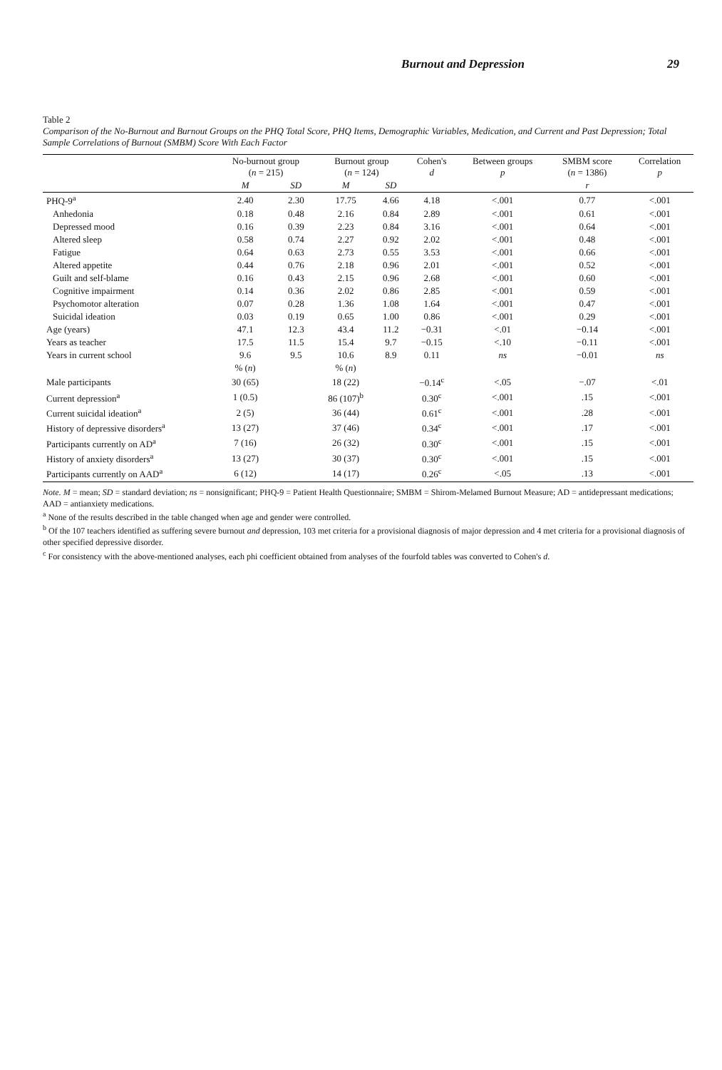Burnout and Depression 29
Table 2
Comparison of the No-Burnout and Burnout Groups on the PHQ Total Score, PHQ Items, Demographic Variables, Medication, and Current and Past Depression; Total Sample Correlations of Burnout (SMBM) Score With Each Factor
| | No-burnout group ( n = 215) | | Burnout group ( n = 124) | | Cohen's d | Between groups p | SMBM score ( n = 1386) | Correlation p |
| --- | --- | --- | --- | --- | --- | --- | --- | --- |
| | M | SD | M | SD | | | r | |
| PHQ-9<sup>a</sup> | 2.40 | 2.30 | 17.75 | 4.66 | 4.18 | <.001 | 0.77 | <.001 |
| Anhedonia | 0.18 | 0.48 | 2.16 | 0.84 | 2.89 | <.001 | 0.61 | <.001 |
| Depressed mood | 0.16 | 0.39 | 2.23 | 0.84 | 3.16 | <.001 | 0.64 | <.001 |
| Altered sleep | 0.58 | 0.74 | 2.27 | 0.92 | 2.02 | <.001 | 0.48 | <.001 |
| Fatigue | 0.64 | 0.63 | 2.73 | 0.55 | 3.53 | <.001 | 0.66 | <.001 |
| Altered appetite | 0.44 | 0.76 | 2.18 | 0.96 | 2.01 | <.001 | 0.52 | <.001 |
| Guilt and self-blame | 0.16 | 0.43 | 2.15 | 0.96 | 2.68 | <.001 | 0.60 | <.001 |
| Cognitive impairment | 0.14 | 0.36 | 2.02 | 0.86 | 2.85 | <.001 | 0.59 | <.001 |
| Psychomotor alteration | 0.07 | 0.28 | 1.36 | 1.08 | 1.64 | <.001 | 0.47 | <.001 |
| Suicidal ideation | 0.03 | 0.19 | 0.65 | 1.00 | 0.86 | <.001 | 0.29 | <.001 |
| Age (years) | 47.1 | 12.3 | 43.4 | 11.2 | −0.31 | <.01 | −0.14 | <.001 |
| Years as teacher | 17.5 | 11.5 | 15.4 | 9.7 | −0.15 | <.10 | −0.11 | <.001 |
| Years in current school | 9.6 | 9.5 | 10.6 | 8.9 | 0.11 | ns | −0.01 | ns |
| | % ( n ) | | % ( n ) | | | | | |
| Male participants | 30 (65) | | 18 (22) | | −0.14<sup>c</sup> | <.05 | −.07 | <.01 |
| Current depression<sup>a</sup> | 1 (0.5) | | 86 (107)<sup>b</sup> | | 0.30<sup>c</sup> | <.001 | .15 | <.001 |
| Current suicidal ideation<sup>a</sup> | 2 (5) | | 36 (44) | | 0.61<sup>c</sup> | <.001 | .28 | <.001 |
| History of depressive disorders<sup>a</sup> | 13 (27) | | 37 (46) | | 0.34<sup>c</sup> | <.001 | .17 | <.001 |
| Participants currently on AD<sup>a</sup> | 7 (16) | | 26 (32) | | 0.30<sup>c</sup> | <.001 | .15 | <.001 |
| History of anxiety disorders<sup>a</sup> | 13 (27) | | 30 (37) | | 0.30<sup>c</sup> | <.001 | .15 | <.001 |
| Participants currently on AAD<sup>a</sup> | 6 (12) | | 14 (17) | | 0.26<sup>c</sup> | <.05 | .13 | <.001 |
Note. M = mean; SD = standard deviation; ns = nonsignificant; PHQ-9 = Patient Health Questionnaire; SMBM = Shirom-Melamed Burnout Measure; AD = antidepressant medications; AAD = antianxiety medications.
<sup>a</sup> None of the results described in the table changed when age and gender were controlled.
<sup>b</sup> Of the 107 teachers identified as suffering severe burnout and depression, 103 met criteria for a provisional diagnosis of major depression and 4 met criteria for a provisional diagnosis of other specified depressive disorder.
<sup>c</sup> For consistency with the above-mentioned analyses, each phi coefficient obtained from analyses of the fourfold tables was converted to Cohen's d.